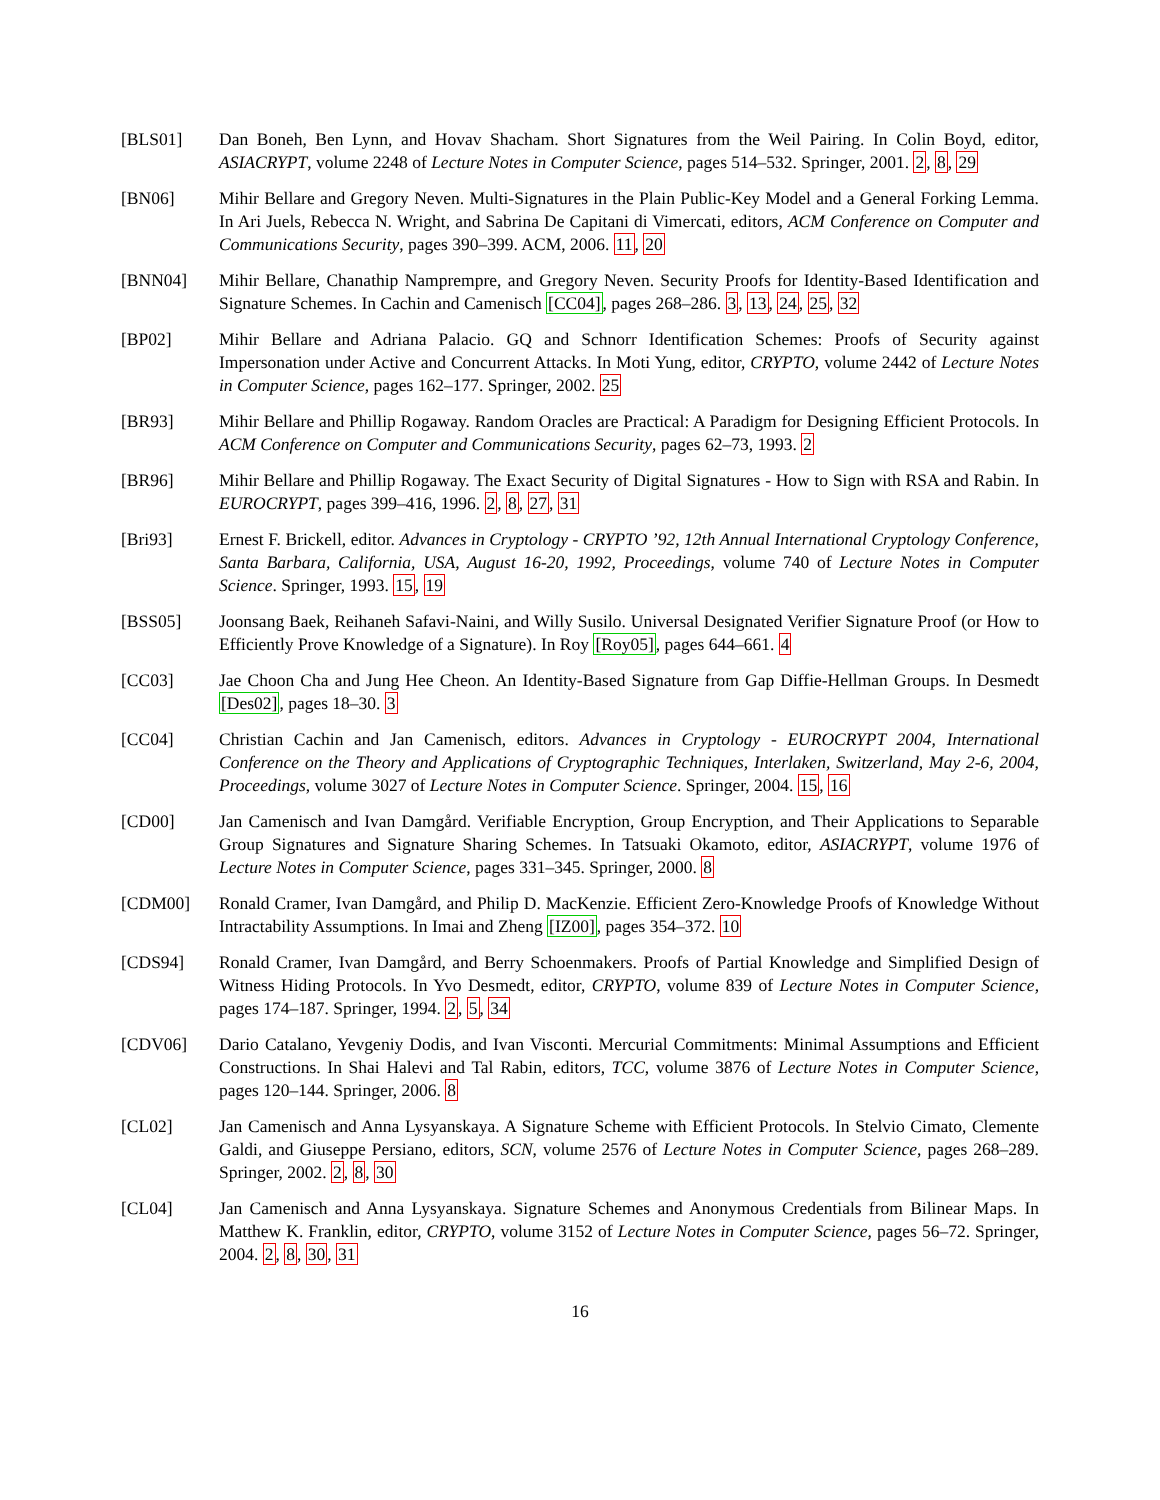[BLS01] Dan Boneh, Ben Lynn, and Hovav Shacham. Short Signatures from the Weil Pairing. In Colin Boyd, editor, ASIACRYPT, volume 2248 of Lecture Notes in Computer Science, pages 514–532. Springer, 2001. 2, 8, 29
[BN06] Mihir Bellare and Gregory Neven. Multi-Signatures in the Plain Public-Key Model and a General Forking Lemma. In Ari Juels, Rebecca N. Wright, and Sabrina De Capitani di Vimercati, editors, ACM Conference on Computer and Communications Security, pages 390–399. ACM, 2006. 11, 20
[BNN04] Mihir Bellare, Chanathip Namprempre, and Gregory Neven. Security Proofs for Identity-Based Identification and Signature Schemes. In Cachin and Camenisch [CC04], pages 268–286. 3, 13, 24, 25, 32
[BP02] Mihir Bellare and Adriana Palacio. GQ and Schnorr Identification Schemes: Proofs of Security against Impersonation under Active and Concurrent Attacks. In Moti Yung, editor, CRYPTO, volume 2442 of Lecture Notes in Computer Science, pages 162–177. Springer, 2002. 25
[BR93] Mihir Bellare and Phillip Rogaway. Random Oracles are Practical: A Paradigm for Designing Efficient Protocols. In ACM Conference on Computer and Communications Security, pages 62–73, 1993. 2
[BR96] Mihir Bellare and Phillip Rogaway. The Exact Security of Digital Signatures - How to Sign with RSA and Rabin. In EUROCRYPT, pages 399–416, 1996. 2, 8, 27, 31
[Bri93] Ernest F. Brickell, editor. Advances in Cryptology - CRYPTO ’92, 12th Annual International Cryptology Conference, Santa Barbara, California, USA, August 16-20, 1992, Proceedings, volume 740 of Lecture Notes in Computer Science. Springer, 1993. 15, 19
[BSS05] Joonsang Baek, Reihaneh Safavi-Naini, and Willy Susilo. Universal Designated Verifier Signature Proof (or How to Efficiently Prove Knowledge of a Signature). In Roy [Roy05], pages 644–661. 4
[CC03] Jae Choon Cha and Jung Hee Cheon. An Identity-Based Signature from Gap Diffie-Hellman Groups. In Desmedt [Des02], pages 18–30. 3
[CC04] Christian Cachin and Jan Camenisch, editors. Advances in Cryptology - EUROCRYPT 2004, International Conference on the Theory and Applications of Cryptographic Techniques, Interlaken, Switzerland, May 2-6, 2004, Proceedings, volume 3027 of Lecture Notes in Computer Science. Springer, 2004. 15, 16
[CD00] Jan Camenisch and Ivan Damgård. Verifiable Encryption, Group Encryption, and Their Applications to Separable Group Signatures and Signature Sharing Schemes. In Tatsuaki Okamoto, editor, ASIACRYPT, volume 1976 of Lecture Notes in Computer Science, pages 331–345. Springer, 2000. 8
[CDM00] Ronald Cramer, Ivan Damgård, and Philip D. MacKenzie. Efficient Zero-Knowledge Proofs of Knowledge Without Intractability Assumptions. In Imai and Zheng [IZ00], pages 354–372. 10
[CDS94] Ronald Cramer, Ivan Damgård, and Berry Schoenmakers. Proofs of Partial Knowledge and Simplified Design of Witness Hiding Protocols. In Yvo Desmedt, editor, CRYPTO, volume 839 of Lecture Notes in Computer Science, pages 174–187. Springer, 1994. 2, 5, 34
[CDV06] Dario Catalano, Yevgeniy Dodis, and Ivan Visconti. Mercurial Commitments: Minimal Assumptions and Efficient Constructions. In Shai Halevi and Tal Rabin, editors, TCC, volume 3876 of Lecture Notes in Computer Science, pages 120–144. Springer, 2006. 8
[CL02] Jan Camenisch and Anna Lysyanskaya. A Signature Scheme with Efficient Protocols. In Stelvio Cimato, Clemente Galdi, and Giuseppe Persiano, editors, SCN, volume 2576 of Lecture Notes in Computer Science, pages 268–289. Springer, 2002. 2, 8, 30
[CL04] Jan Camenisch and Anna Lysyanskaya. Signature Schemes and Anonymous Credentials from Bilinear Maps. In Matthew K. Franklin, editor, CRYPTO, volume 3152 of Lecture Notes in Computer Science, pages 56–72. Springer, 2004. 2, 8, 30, 31
16